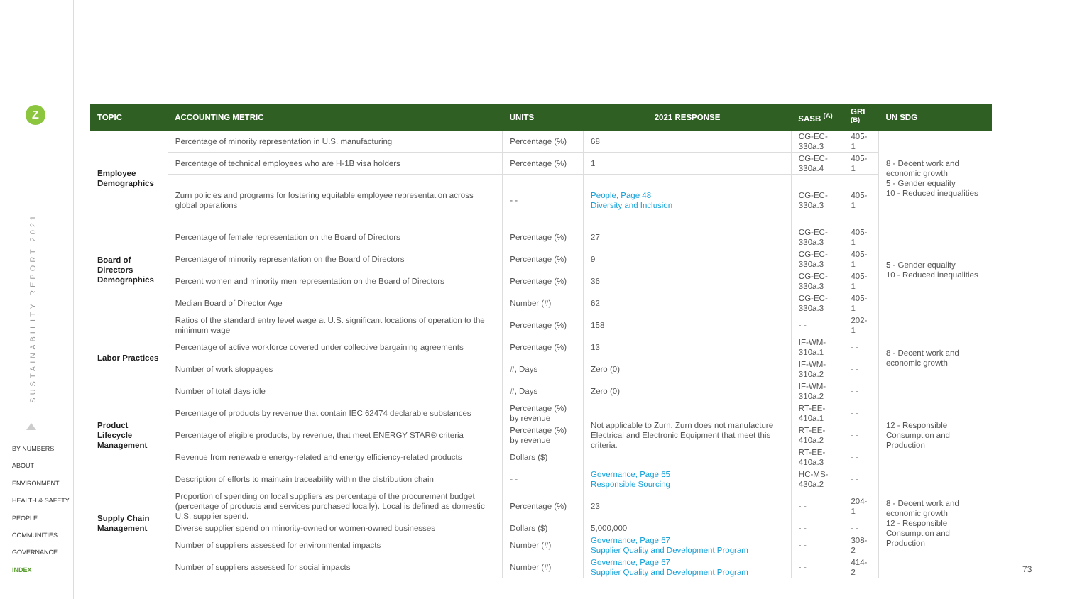Z
SUSTAINABILITY REPORT 2021
BY NUMBERS
ABOUT
ENVIRONMENT
HEALTH & SAFETY
PEOPLE
COMMUNITIES
GOVERNANCE
INDEX
| TOPIC | ACCOUNTING METRIC | UNITS | 2021 RESPONSE | SASB <sup>(A)</sup> | GRI <sup>(B)</sup> | UN SDG |
| --- | --- | --- | --- | --- | --- | --- |
| Employee Demographics | Percentage of minority representation in U.S. manufacturing | Percentage (%) | 68 | CG-EC-330a.3 | 405-1 | 8 - Decent work and economic growth 5 - Gender equality 10 - Reduced inequalities |
| | Percentage of technical employees who are H-1B visa holders | Percentage (%) | 1 | CG-EC-330a.4 | 405-1 | |
| | Zurn policies and programs for fostering equitable employee representation across global operations | - - | People, Page 48 Diversity and Inclusion | CG-EC-330a.3 | 405-1 | |
| Board of Directors Demographics | Percentage of female representation on the Board of Directors | Percentage (%) | 27 | CG-EC-330a.3 | 405-1 | 5 - Gender equality 10 - Reduced inequalities |
| | Percentage of minority representation on the Board of Directors | Percentage (%) | 9 | CG-EC-330a.3 | 405-1 | |
| | Percent women and minority men representation on the Board of Directors | Percentage (%) | 36 | CG-EC-330a.3 | 405-1 | |
| | Median Board of Director Age | Number (#) | 62 | CG-EC-330a.3 | 405-1 | |
| Labor Practices | Ratios of the standard entry level wage at U.S. significant locations of operation to the minimum wage | Percentage (%) | 158 | - - | 202-1 | 8 - Decent work and economic growth |
| | Percentage of active workforce covered under collective bargaining agreements | Percentage (%) | 13 | IF-WM-310a.1 | - - | |
| | Number of work stoppages | #, Days | Zero (0) | IF-WM-310a.2 | - - | |
| | Number of total days idle | #, Days | Zero (0) | IF-WM-310a.2 | - - | |
| Product Lifecycle Management | Percentage of products by revenue that contain IEC 62474 declarable substances | Percentage (%) by revenue | Not applicable to Zurn. Zurn does not manufacture Electrical and Electronic Equipment that meet this criteria. | RT-EE-410a.1 | - - | 12 - Responsible Consumption and Production |
| | Percentage of eligible products, by revenue, that meet ENERGY STAR® criteria | Percentage (%) by revenue | | RT-EE-410a.2 | - - | |
| | Revenue from renewable energy-related and energy efficiency-related products | Dollars ($) | | RT-EE-410a.3 | - - | |
| Supply Chain Management | Description of efforts to maintain traceability within the distribution chain | - - | Governance, Page 65 Responsible Sourcing | HC-MS-430a.2 | - - | 8 - Decent work and economic growth 12 - Responsible Consumption and Production |
| | Proportion of spending on local suppliers as percentage of the procurement budget (percentage of products and services purchased locally). Local is defined as domestic U.S. supplier spend. | Percentage (%) | 23 | - - | 204-1 | |
| | Diverse supplier spend on minority-owned or women-owned businesses | Dollars ($) | 5,000,000 | - - | - - | |
| | Number of suppliers assessed for environmental impacts | Number (#) | Governance, Page 67 Supplier Quality and Development Program | - - | 308-2 | |
| | Number of suppliers assessed for social impacts | Number (#) | Governance, Page 67 Supplier Quality and Development Program | - - | 414-2 | |
73